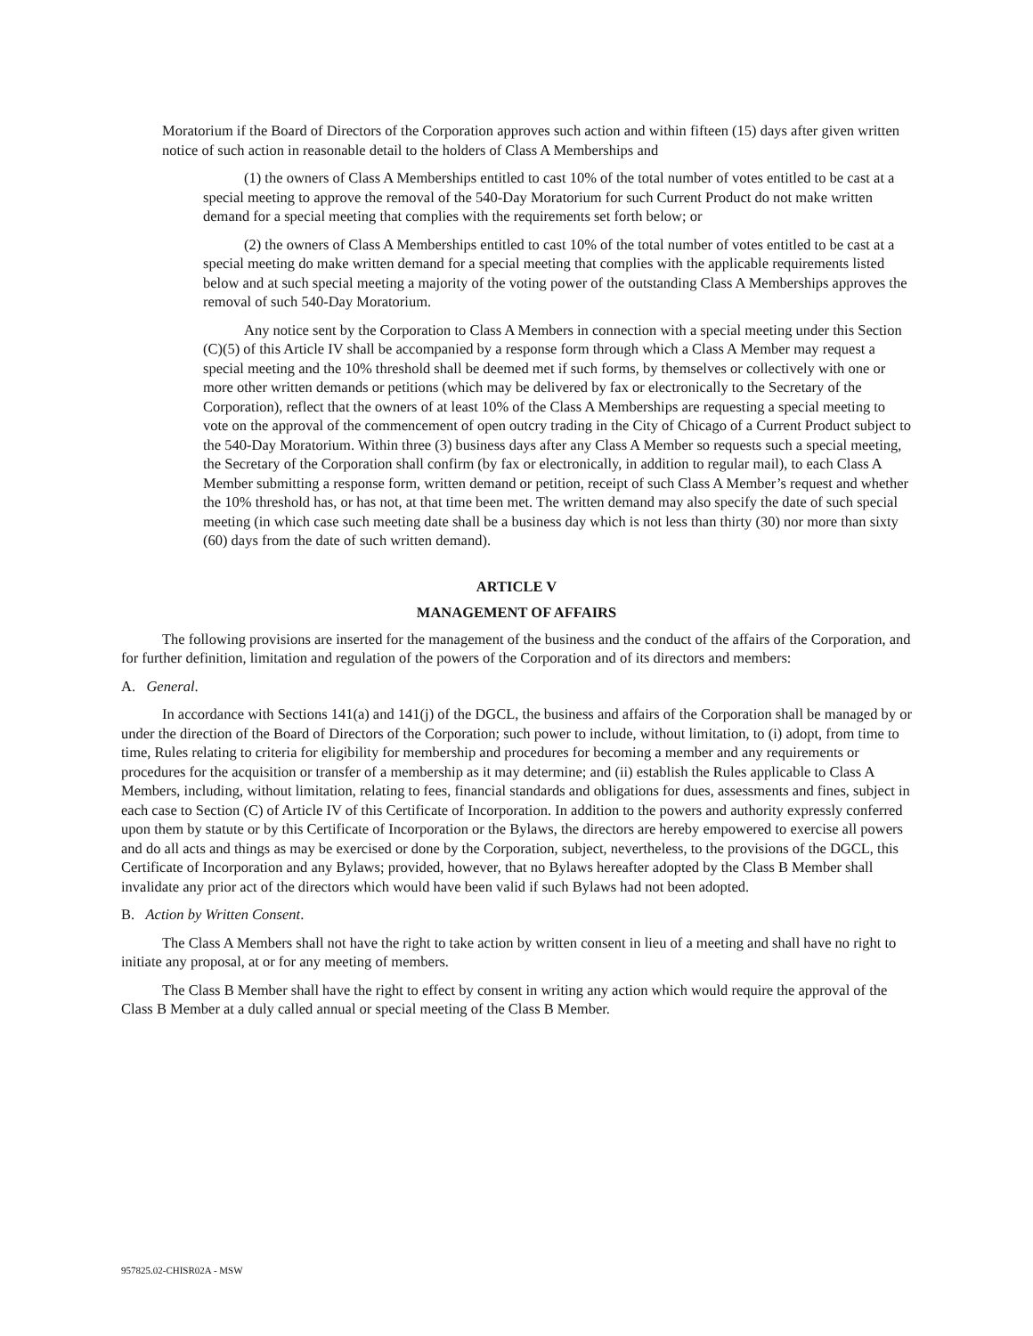Moratorium if the Board of Directors of the Corporation approves such action and within fifteen (15) days after given written notice of such action in reasonable detail to the holders of Class A Memberships and
(1) the owners of Class A Memberships entitled to cast 10% of the total number of votes entitled to be cast at a special meeting to approve the removal of the 540-Day Moratorium for such Current Product do not make written demand for a special meeting that complies with the requirements set forth below; or
(2) the owners of Class A Memberships entitled to cast 10% of the total number of votes entitled to be cast at a special meeting do make written demand for a special meeting that complies with the applicable requirements listed below and at such special meeting a majority of the voting power of the outstanding Class A Memberships approves the removal of such 540-Day Moratorium.
Any notice sent by the Corporation to Class A Members in connection with a special meeting under this Section (C)(5) of this Article IV shall be accompanied by a response form through which a Class A Member may request a special meeting and the 10% threshold shall be deemed met if such forms, by themselves or collectively with one or more other written demands or petitions (which may be delivered by fax or electronically to the Secretary of the Corporation), reflect that the owners of at least 10% of the Class A Memberships are requesting a special meeting to vote on the approval of the commencement of open outcry trading in the City of Chicago of a Current Product subject to the 540-Day Moratorium. Within three (3) business days after any Class A Member so requests such a special meeting, the Secretary of the Corporation shall confirm (by fax or electronically, in addition to regular mail), to each Class A Member submitting a response form, written demand or petition, receipt of such Class A Member’s request and whether the 10% threshold has, or has not, at that time been met. The written demand may also specify the date of such special meeting (in which case such meeting date shall be a business day which is not less than thirty (30) nor more than sixty (60) days from the date of such written demand).
ARTICLE V
MANAGEMENT OF AFFAIRS
The following provisions are inserted for the management of the business and the conduct of the affairs of the Corporation, and for further definition, limitation and regulation of the powers of the Corporation and of its directors and members:
A. General.
In accordance with Sections 141(a) and 141(j) of the DGCL, the business and affairs of the Corporation shall be managed by or under the direction of the Board of Directors of the Corporation; such power to include, without limitation, to (i) adopt, from time to time, Rules relating to criteria for eligibility for membership and procedures for becoming a member and any requirements or procedures for the acquisition or transfer of a membership as it may determine; and (ii) establish the Rules applicable to Class A Members, including, without limitation, relating to fees, financial standards and obligations for dues, assessments and fines, subject in each case to Section (C) of Article IV of this Certificate of Incorporation. In addition to the powers and authority expressly conferred upon them by statute or by this Certificate of Incorporation or the Bylaws, the directors are hereby empowered to exercise all powers and do all acts and things as may be exercised or done by the Corporation, subject, nevertheless, to the provisions of the DGCL, this Certificate of Incorporation and any Bylaws; provided, however, that no Bylaws hereafter adopted by the Class B Member shall invalidate any prior act of the directors which would have been valid if such Bylaws had not been adopted.
B. Action by Written Consent.
The Class A Members shall not have the right to take action by written consent in lieu of a meeting and shall have no right to initiate any proposal, at or for any meeting of members.
The Class B Member shall have the right to effect by consent in writing any action which would require the approval of the Class B Member at a duly called annual or special meeting of the Class B Member.
957825.02-CHISR02A - MSW